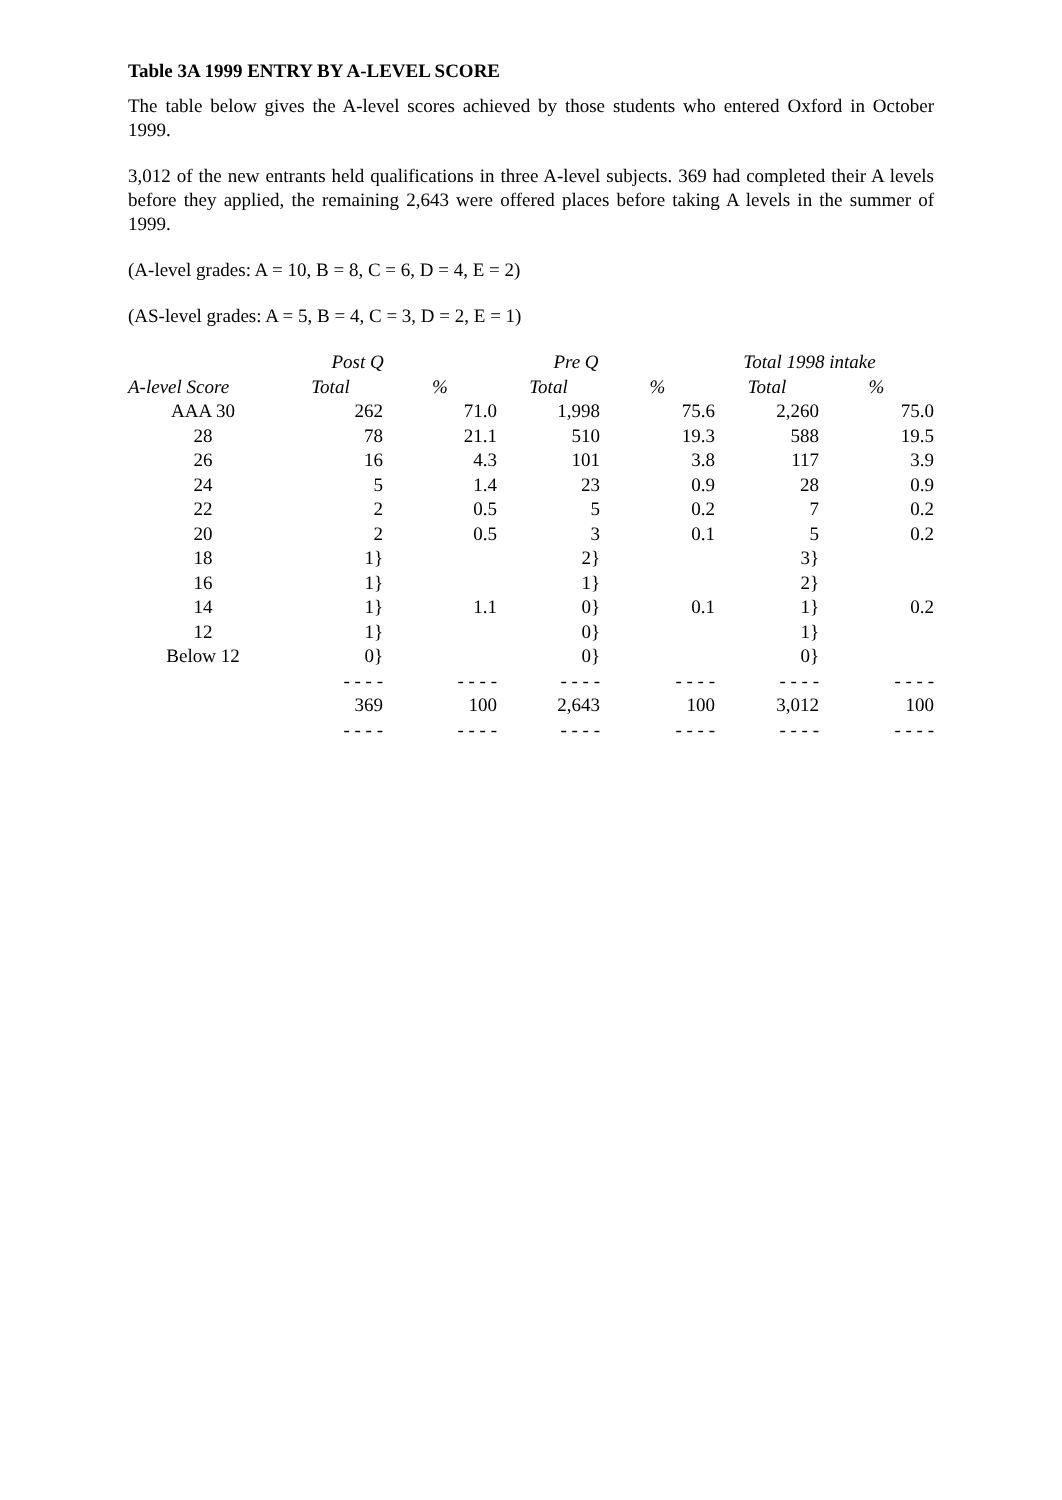Table 3A 1999 ENTRY BY A-LEVEL SCORE
The table below gives the A-level scores achieved by those students who entered Oxford in October 1999.
3,012 of the new entrants held qualifications in three A-level subjects. 369 had completed their A levels before they applied, the remaining 2,643 were offered places before taking A levels in the summer of 1999.
(A-level grades: A = 10, B = 8, C = 6, D = 4, E = 2)
(AS-level grades: A = 5, B = 4, C = 3, D = 2, E = 1)
| | Post Q | | Pre Q | | Total 1998 intake | |
| --- | --- | --- | --- | --- | --- | --- |
| A-level Score | Total | % | Total | % | Total | % |
| AAA 30 | 262 | 71.0 | 1,998 | 75.6 | 2,260 | 75.0 |
| 28 | 78 | 21.1 | 510 | 19.3 | 588 | 19.5 |
| 26 | 16 | 4.3 | 101 | 3.8 | 117 | 3.9 |
| 24 | 5 | 1.4 | 23 | 0.9 | 28 | 0.9 |
| 22 | 2 | 0.5 | 5 | 0.2 | 7 | 0.2 |
| 20 | 2 | 0.5 | 3 | 0.1 | 5 | 0.2 |
| 18 | 1} | | 2} | | 3} | |
| 16 | 1} | | 1} | | 2} | |
| 14 | 1} | 1.1 | 0} | 0.1 | 1} | 0.2 |
| 12 | 1} | | 0} | | 1} | |
| Below 12 | 0} | | 0} | | 0} | |
| | - - - - | - - - - | - - - - | - - - - | - - - - | - - - - |
| | 369 | 100 | 2,643 | 100 | 3,012 | 100 |
| | - - - - | - - - - | - - - - | - - - - | - - - - | - - - - |